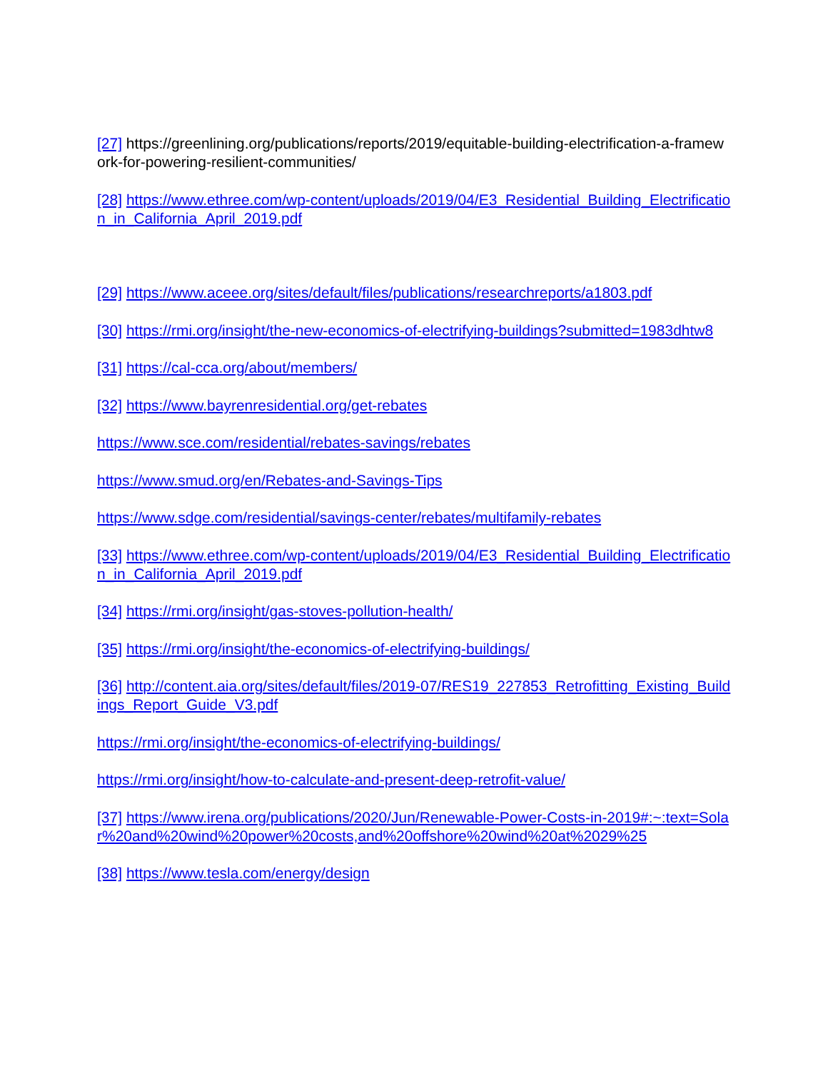[27] https://greenlining.org/publications/reports/2019/equitable-building-electrification-a-framework-for-powering-resilient-communities/
[28] https://www.ethree.com/wp-content/uploads/2019/04/E3_Residential_Building_Electrification_in_California_April_2019.pdf
[29] https://www.aceee.org/sites/default/files/publications/researchreports/a1803.pdf
[30] https://rmi.org/insight/the-new-economics-of-electrifying-buildings?submitted=1983dhtw8
[31] https://cal-cca.org/about/members/
[32] https://www.bayrenresidential.org/get-rebates
https://www.sce.com/residential/rebates-savings/rebates
https://www.smud.org/en/Rebates-and-Savings-Tips
https://www.sdge.com/residential/savings-center/rebates/multifamily-rebates
[33] https://www.ethree.com/wp-content/uploads/2019/04/E3_Residential_Building_Electrification_in_California_April_2019.pdf
[34] https://rmi.org/insight/gas-stoves-pollution-health/
[35] https://rmi.org/insight/the-economics-of-electrifying-buildings/
[36] http://content.aia.org/sites/default/files/2019-07/RES19_227853_Retrofitting_Existing_Buildings_Report_Guide_V3.pdf
https://rmi.org/insight/the-economics-of-electrifying-buildings/
https://rmi.org/insight/how-to-calculate-and-present-deep-retrofit-value/
[37] https://www.irena.org/publications/2020/Jun/Renewable-Power-Costs-in-2019#:~:text=Solar%20and%20wind%20power%20costs,and%20offshore%20wind%20at%2029%25
[38] https://www.tesla.com/energy/design